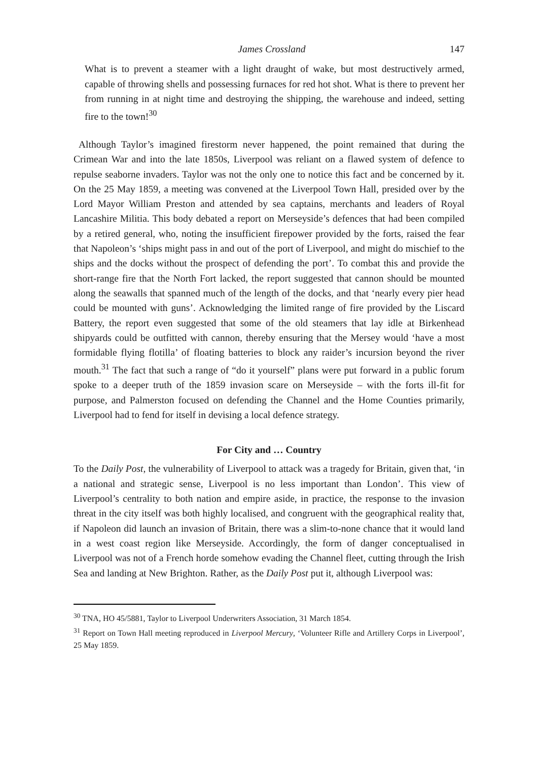James Crossland 147
What is to prevent a steamer with a light draught of wake, but most destructively armed, capable of throwing shells and possessing furnaces for red hot shot. What is there to prevent her from running in at night time and destroying the shipping, the warehouse and indeed, setting fire to the town!<sup>30</sup>
Although Taylor’s imagined firestorm never happened, the point remained that during the Crimean War and into the late 1850s, Liverpool was reliant on a flawed system of defence to repulse seaborne invaders. Taylor was not the only one to notice this fact and be concerned by it. On the 25 May 1859, a meeting was convened at the Liverpool Town Hall, presided over by the Lord Mayor William Preston and attended by sea captains, merchants and leaders of Royal Lancashire Militia. This body debated a report on Merseyside’s defences that had been compiled by a retired general, who, noting the insufficient firepower provided by the forts, raised the fear that Napoleon’s ‘ships might pass in and out of the port of Liverpool, and might do mischief to the ships and the docks without the prospect of defending the port’. To combat this and provide the short-range fire that the North Fort lacked, the report suggested that cannon should be mounted along the seawalls that spanned much of the length of the docks, and that ‘nearly every pier head could be mounted with guns’. Acknowledging the limited range of fire provided by the Liscard Battery, the report even suggested that some of the old steamers that lay idle at Birkenhead shipyards could be outfitted with cannon, thereby ensuring that the Mersey would ‘have a most formidable flying flotilla’ of floating batteries to block any raider’s incursion beyond the river mouth.<sup>31</sup> The fact that such a range of “do it yourself” plans were put forward in a public forum spoke to a deeper truth of the 1859 invasion scare on Merseyside – with the forts ill-fit for purpose, and Palmerston focused on defending the Channel and the Home Counties primarily, Liverpool had to fend for itself in devising a local defence strategy.
For City and … Country
To the Daily Post, the vulnerability of Liverpool to attack was a tragedy for Britain, given that, ‘in a national and strategic sense, Liverpool is no less important than London’. This view of Liverpool’s centrality to both nation and empire aside, in practice, the response to the invasion threat in the city itself was both highly localised, and congruent with the geographical reality that, if Napoleon did launch an invasion of Britain, there was a slim-to-none chance that it would land in a west coast region like Merseyside. Accordingly, the form of danger conceptualised in Liverpool was not of a French horde somehow evading the Channel fleet, cutting through the Irish Sea and landing at New Brighton. Rather, as the Daily Post put it, although Liverpool was:
<sup>30</sup> TNA, HO 45/5881, Taylor to Liverpool Underwriters Association, 31 March 1854.
<sup>31</sup> Report on Town Hall meeting reproduced in Liverpool Mercury, ‘Volunteer Rifle and Artillery Corps in Liverpool’, 25 May 1859.